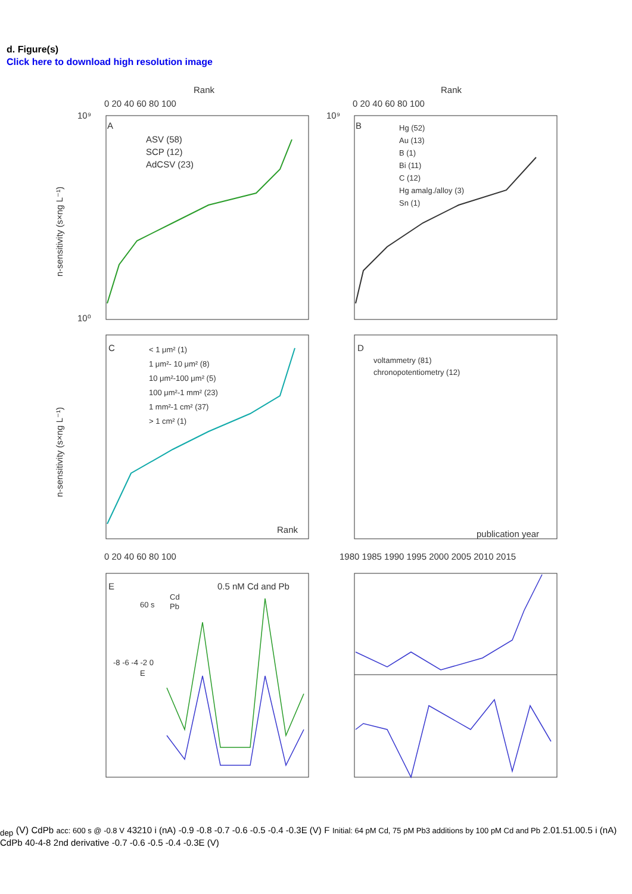d. Figure(s)
Click here to download high resolution image
Rank
Rank
0 20 40 60 80 100
0 20 40 60 80 100
10⁹
10⁰
10⁹
A
ASV (58)
SCP (12)
AdCSV (23)
B
Hg (52)
Au (13)
B (1)
Bi (11)
C (12)
Hg amalg./alloy (3)
Sn (1)
n-sensitivity (s×ng L⁻¹)
n-sensitivity (s×ng L⁻¹)
C
< 1 μm² (1)
1 μm²- 10 μm² (8)
10 μm²-100 μm² (5)
100 μm²-1 mm² (23)
1 mm²-1 cm² (37)
> 1 cm² (1)
Rank
D
voltammetry (81)
chronopotentiometry (12)
publication year
0 20 40 60 80 100
1980 1985 1990 1995 2000 2005 2010 2015
E
0.5 nM Cd and Pb
Cd
Pb
60 s
-8 -6 -4 -2 0
Edep (V)
Cd
Pb
acc: 600 s @ -0.8 V
4
3
2
1
0
i (nA)
-0.9 -0.8 -0.7 -0.6 -0.5 -0.4 -0.3
E (V)
F
Initial: 64 pM Cd, 75 pM Pb
3 additions by 100 pM Cd and Pb
2.0
1.5
1.0
0.5
i (nA)
Cd
Pb
4
0
-4
-8
2nd derivative
-0.7 -0.6 -0.5 -0.4 -0.3
E (V)